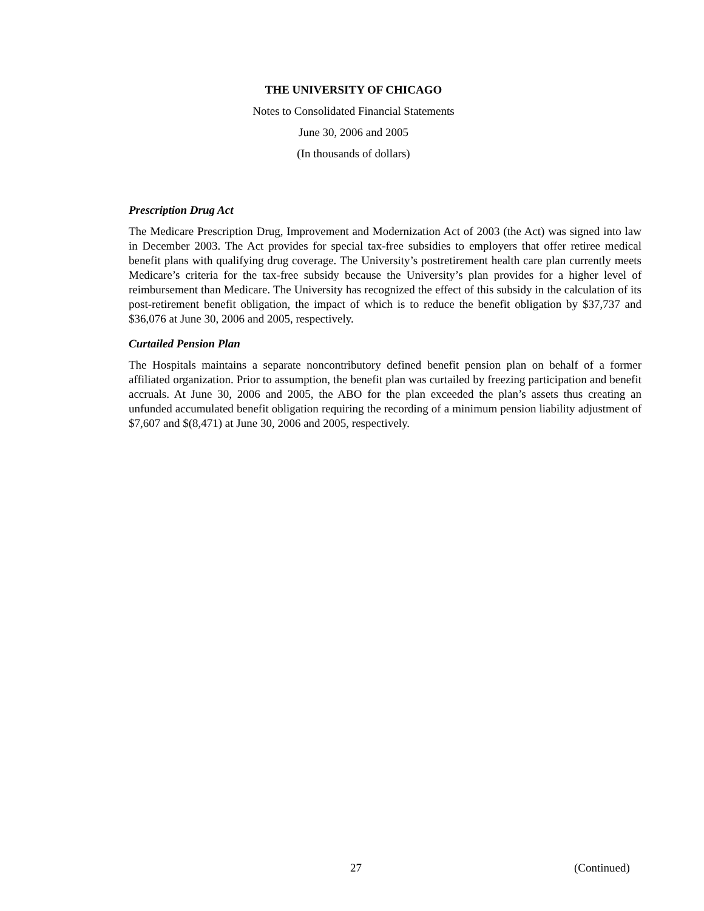THE UNIVERSITY OF CHICAGO
Notes to Consolidated Financial Statements
June 30, 2006 and 2005
(In thousands of dollars)
Prescription Drug Act
The Medicare Prescription Drug, Improvement and Modernization Act of 2003 (the Act) was signed into law in December 2003. The Act provides for special tax-free subsidies to employers that offer retiree medical benefit plans with qualifying drug coverage. The University’s postretirement health care plan currently meets Medicare’s criteria for the tax-free subsidy because the University’s plan provides for a higher level of reimbursement than Medicare. The University has recognized the effect of this subsidy in the calculation of its post-retirement benefit obligation, the impact of which is to reduce the benefit obligation by $37,737 and $36,076 at June 30, 2006 and 2005, respectively.
Curtailed Pension Plan
The Hospitals maintains a separate noncontributory defined benefit pension plan on behalf of a former affiliated organization. Prior to assumption, the benefit plan was curtailed by freezing participation and benefit accruals. At June 30, 2006 and 2005, the ABO for the plan exceeded the plan’s assets thus creating an unfunded accumulated benefit obligation requiring the recording of a minimum pension liability adjustment of $7,607 and $(8,471) at June 30, 2006 and 2005, respectively.
27 (Continued)